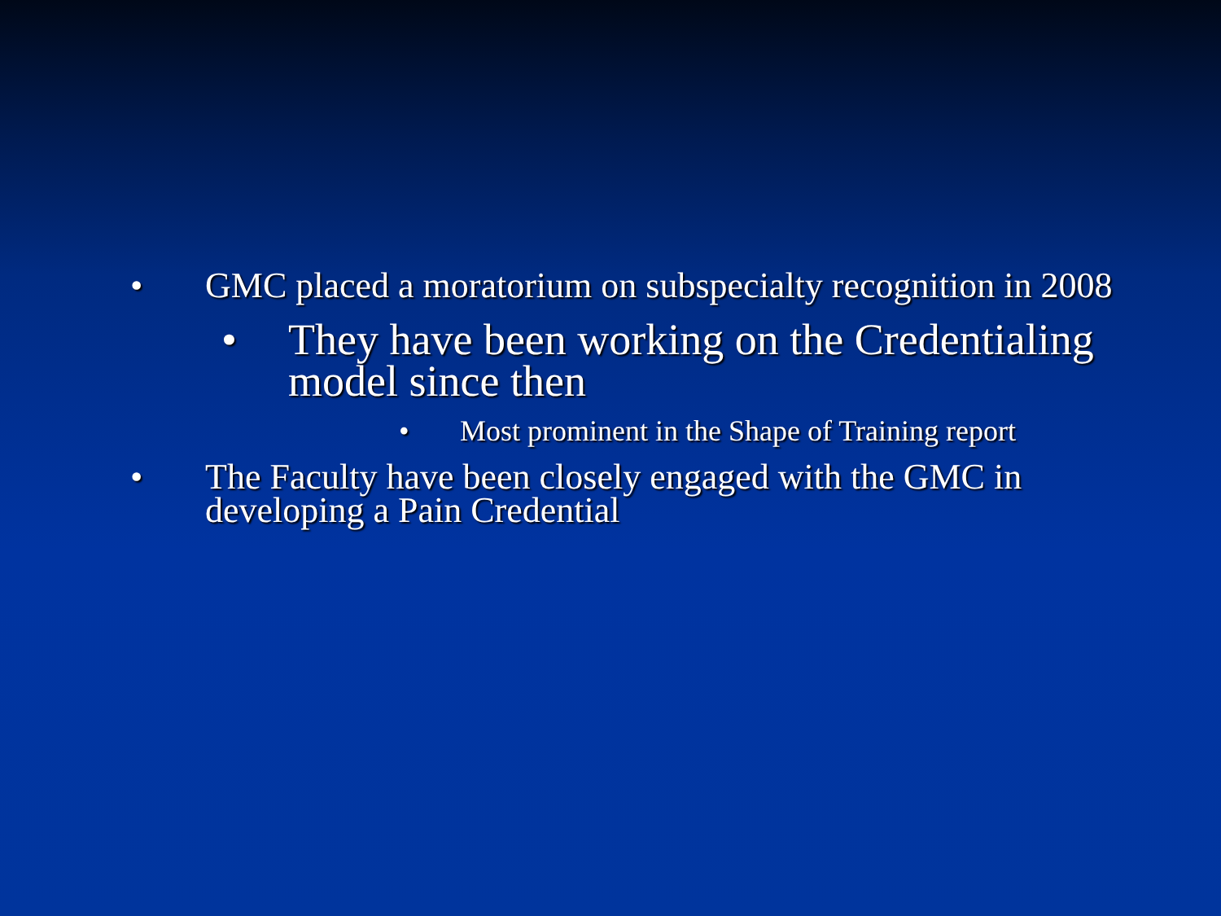• GMC placed a moratorium on subspecialty recognition in 2008
• They have been working on the Credentialing model since then
• Most prominent in the Shape of Training report
• The Faculty have been closely engaged with the GMC in developing a Pain Credential